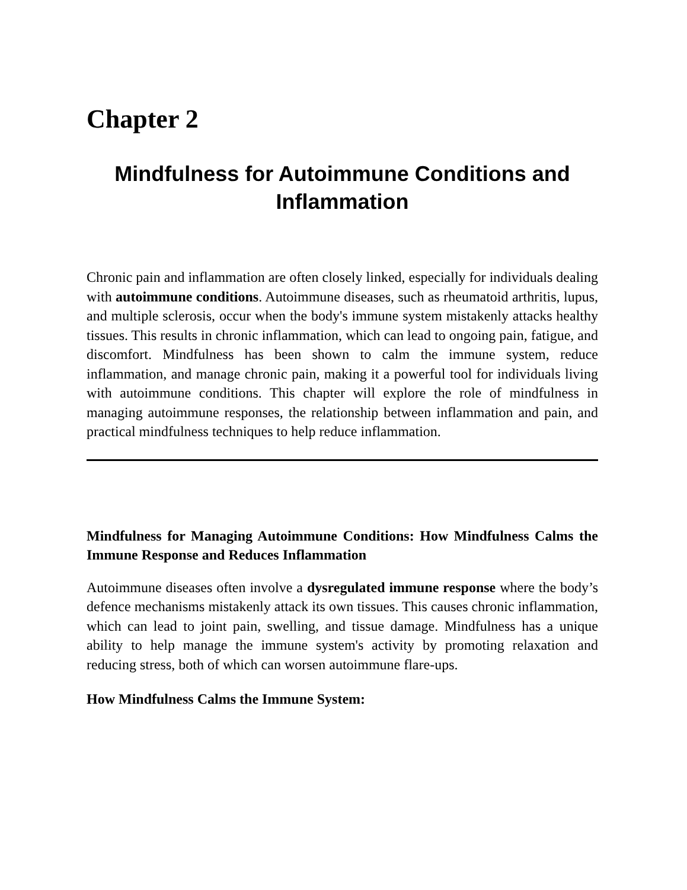Chapter 2
Mindfulness for Autoimmune Conditions and Inflammation
Chronic pain and inflammation are often closely linked, especially for individuals dealing with autoimmune conditions. Autoimmune diseases, such as rheumatoid arthritis, lupus, and multiple sclerosis, occur when the body's immune system mistakenly attacks healthy tissues. This results in chronic inflammation, which can lead to ongoing pain, fatigue, and discomfort. Mindfulness has been shown to calm the immune system, reduce inflammation, and manage chronic pain, making it a powerful tool for individuals living with autoimmune conditions. This chapter will explore the role of mindfulness in managing autoimmune responses, the relationship between inflammation and pain, and practical mindfulness techniques to help reduce inflammation.
Mindfulness for Managing Autoimmune Conditions: How Mindfulness Calms the Immune Response and Reduces Inflammation
Autoimmune diseases often involve a dysregulated immune response where the body’s defence mechanisms mistakenly attack its own tissues. This causes chronic inflammation, which can lead to joint pain, swelling, and tissue damage. Mindfulness has a unique ability to help manage the immune system's activity by promoting relaxation and reducing stress, both of which can worsen autoimmune flare-ups.
How Mindfulness Calms the Immune System: